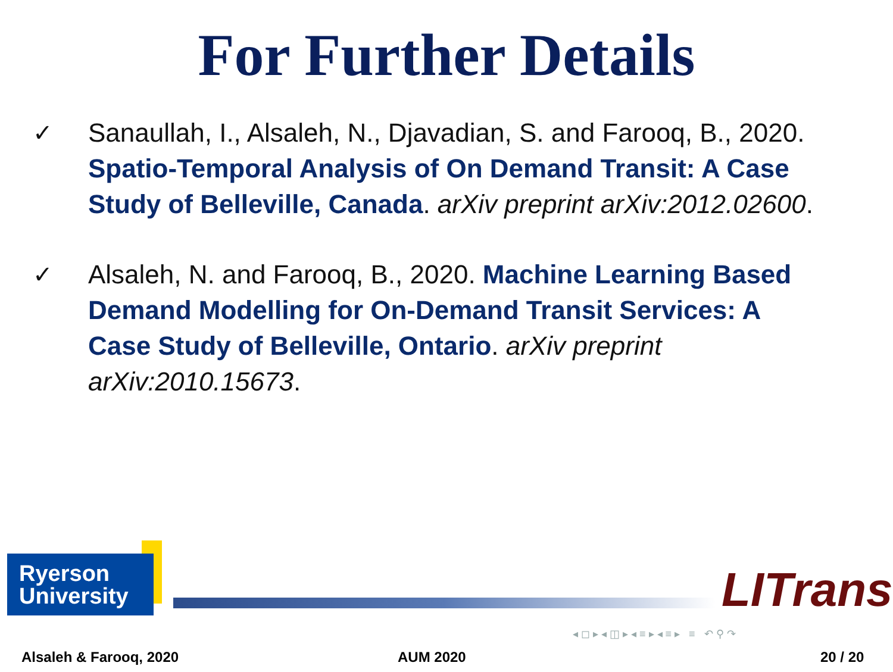For Further Details
✓ Sanaullah, I., Alsaleh, N., Djavadian, S. and Farooq, B., 2020. Spatio-Temporal Analysis of On Demand Transit: A Case Study of Belleville, Canada. arXiv preprint arXiv:2012.02600.
✓ Alsaleh, N. and Farooq, B., 2020. Machine Learning Based Demand Modelling for On-Demand Transit Services: A Case Study of Belleville, Ontario. arXiv preprint arXiv:2010.15673.
Ryerson
University
LITrans
◂ ◻ ▸ ◂ ◫ ▸ ◂ ≡ ▸ ◂ ≡ ▸ ≡ ↶ ⚲ ↷
Alsaleh & Farooq, 2020 AUM 2020 20 / 20